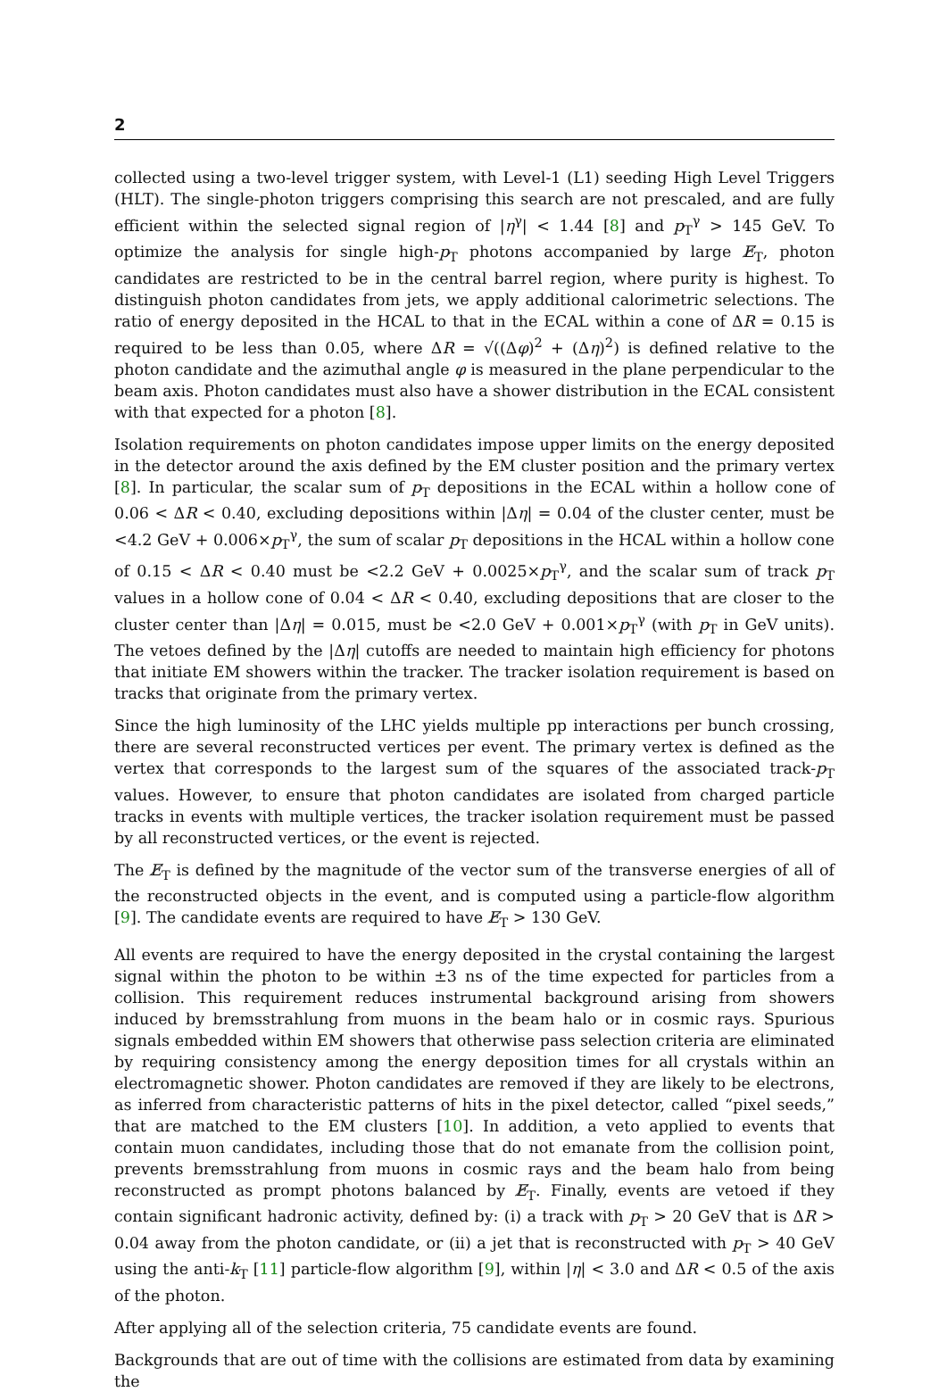2
collected using a two-level trigger system, with Level-1 (L1) seeding High Level Triggers (HLT). The single-photon triggers comprising this search are not prescaled, and are fully efficient within the selected signal region of |η<sup>γ</sup>| < 1.44 [8] and p<sub>T</sub><sup>γ</sup> > 145 GeV. To optimize the analysis for single high-p<sub>T</sub> photons accompanied by large E̸<sub>T</sub>, photon candidates are restricted to be in the central barrel region, where purity is highest. To distinguish photon candidates from jets, we apply additional calorimetric selections. The ratio of energy deposited in the HCAL to that in the ECAL within a cone of ΔR = 0.15 is required to be less than 0.05, where ΔR = √((Δφ)<sup>2</sup> + (Δη)<sup>2</sup>) is defined relative to the photon candidate and the azimuthal angle φ is measured in the plane perpendicular to the beam axis. Photon candidates must also have a shower distribution in the ECAL consistent with that expected for a photon [8].
Isolation requirements on photon candidates impose upper limits on the energy deposited in the detector around the axis defined by the EM cluster position and the primary vertex [8]. In particular, the scalar sum of p<sub>T</sub> depositions in the ECAL within a hollow cone of 0.06 < ΔR < 0.40, excluding depositions within |Δη| = 0.04 of the cluster center, must be <4.2 GeV + 0.006×p<sub>T</sub><sup>γ</sup>, the sum of scalar p<sub>T</sub> depositions in the HCAL within a hollow cone of 0.15 < ΔR < 0.40 must be <2.2 GeV + 0.0025×p<sub>T</sub><sup>γ</sup>, and the scalar sum of track p<sub>T</sub> values in a hollow cone of 0.04 < ΔR < 0.40, excluding depositions that are closer to the cluster center than |Δη| = 0.015, must be <2.0 GeV + 0.001×p<sub>T</sub><sup>γ</sup> (with p<sub>T</sub> in GeV units). The vetoes defined by the |Δη| cutoffs are needed to maintain high efficiency for photons that initiate EM showers within the tracker. The tracker isolation requirement is based on tracks that originate from the primary vertex.
Since the high luminosity of the LHC yields multiple pp interactions per bunch crossing, there are several reconstructed vertices per event. The primary vertex is defined as the vertex that corresponds to the largest sum of the squares of the associated track-p<sub>T</sub> values. However, to ensure that photon candidates are isolated from charged particle tracks in events with multiple vertices, the tracker isolation requirement must be passed by all reconstructed vertices, or the event is rejected.
The E̸<sub>T</sub> is defined by the magnitude of the vector sum of the transverse energies of all of the reconstructed objects in the event, and is computed using a particle-flow algorithm [9]. The candidate events are required to have E̸<sub>T</sub> > 130 GeV.
All events are required to have the energy deposited in the crystal containing the largest signal within the photon to be within ±3 ns of the time expected for particles from a collision. This requirement reduces instrumental background arising from showers induced by bremsstrahlung from muons in the beam halo or in cosmic rays. Spurious signals embedded within EM showers that otherwise pass selection criteria are eliminated by requiring consistency among the energy deposition times for all crystals within an electromagnetic shower. Photon candidates are removed if they are likely to be electrons, as inferred from characteristic patterns of hits in the pixel detector, called “pixel seeds,” that are matched to the EM clusters [10]. In addition, a veto applied to events that contain muon candidates, including those that do not emanate from the collision point, prevents bremsstrahlung from muons in cosmic rays and the beam halo from being reconstructed as prompt photons balanced by E̸<sub>T</sub>. Finally, events are vetoed if they contain significant hadronic activity, defined by: (i) a track with p<sub>T</sub> > 20 GeV that is ΔR > 0.04 away from the photon candidate, or (ii) a jet that is reconstructed with p<sub>T</sub> > 40 GeV using the anti-k<sub>T</sub> [11] particle-flow algorithm [9], within |η| < 3.0 and ΔR < 0.5 of the axis of the photon.
After applying all of the selection criteria, 75 candidate events are found.
Backgrounds that are out of time with the collisions are estimated from data by examining the